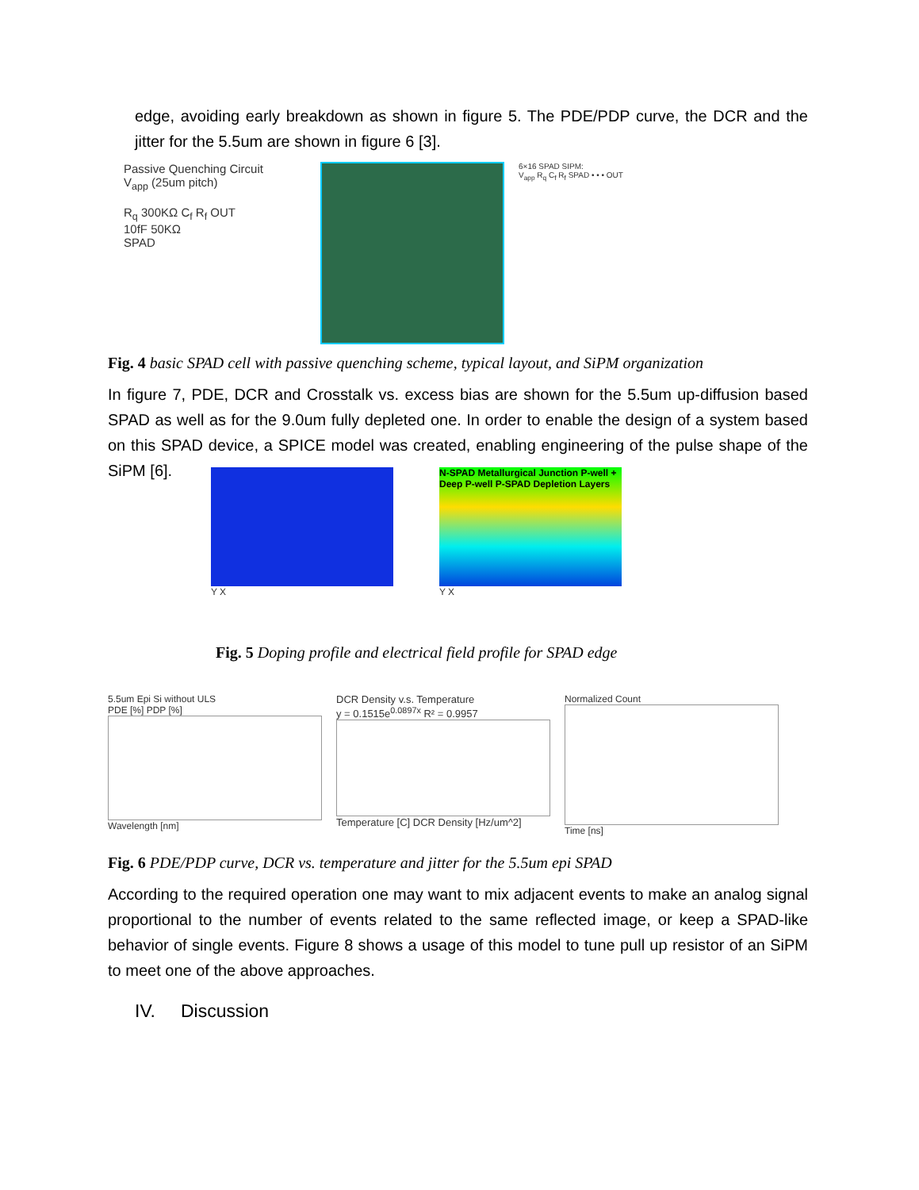edge, avoiding early breakdown as shown in figure 5. The PDE/PDP curve, the DCR and the jitter for the 5.5um are shown in figure 6 [3].
Passive Quenching Circuit
V<sub>app</sub> (25um pitch)
R<sub>q</sub> 300KΩ C<sub>f</sub> R<sub>f</sub> OUT
10fF 50KΩ
SPAD
6×16 SPAD SIPM:
V<sub>app</sub> R<sub>q</sub> C<sub>f</sub> R<sub>f</sub> SPAD • • • OUT
Fig. 4 basic SPAD cell with passive quenching scheme, typical layout, and SiPM organization
In figure 7, PDE, DCR and Crosstalk vs. excess bias are shown for the 5.5um up-diffusion based SPAD as well as for the 9.0um fully depleted one. In order to enable the design of a system based on this SPAD device, a SPICE model was created, enabling engineering of the pulse shape of the SiPM [6].
Y X
N-SPAD Metallurgical Junction P-well + Deep P-well P-SPAD Depletion Layers
Y X
Fig. 5 Doping profile and electrical field profile for SPAD edge
5.5um Epi Si without ULS
PDE [%] PDP [%]
Wavelength [nm]
DCR Density v.s. Temperature
y = 0.1515e<sup>0.0897x</sup> R² = 0.9957
Temperature [C] DCR Density [Hz/um^2]
Normalized Count
Time [ns]
Fig. 6 PDE/PDP curve, DCR vs. temperature and jitter for the 5.5um epi SPAD
According to the required operation one may want to mix adjacent events to make an analog signal proportional to the number of events related to the same reflected image, or keep a SPAD-like behavior of single events. Figure 8 shows a usage of this model to tune pull up resistor of an SiPM to meet one of the above approaches.
IV. Discussion